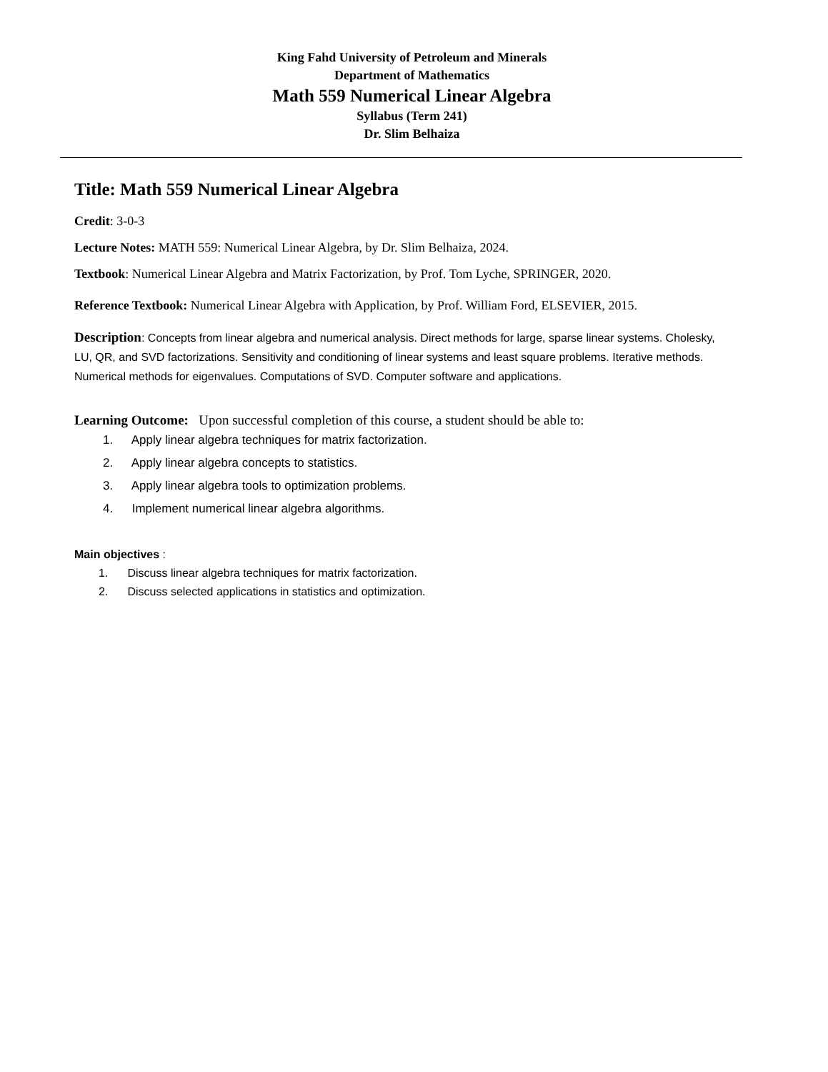King Fahd University of Petroleum and Minerals
Department of Mathematics
Math 559 Numerical Linear Algebra
Syllabus (Term 241)
Dr. Slim Belhaiza
Title: Math 559 Numerical Linear Algebra
Credit: 3-0-3
Lecture Notes: MATH 559: Numerical Linear Algebra, by Dr. Slim Belhaiza, 2024.
Textbook: Numerical Linear Algebra and Matrix Factorization, by Prof. Tom Lyche, SPRINGER, 2020.
Reference Textbook: Numerical Linear Algebra with Application, by Prof. William Ford, ELSEVIER, 2015.
Description: Concepts from linear algebra and numerical analysis. Direct methods for large, sparse linear systems. Cholesky, LU, QR, and SVD factorizations. Sensitivity and conditioning of linear systems and least square problems. Iterative methods. Numerical methods for eigenvalues. Computations of SVD. Computer software and applications.
Learning Outcome: Upon successful completion of this course, a student should be able to:
1. Apply linear algebra techniques for matrix factorization.
2. Apply linear algebra concepts to statistics.
3. Apply linear algebra tools to optimization problems.
4. Implement numerical linear algebra algorithms.
Main objectives :
1. Discuss linear algebra techniques for matrix factorization.
2. Discuss selected applications in statistics and optimization.